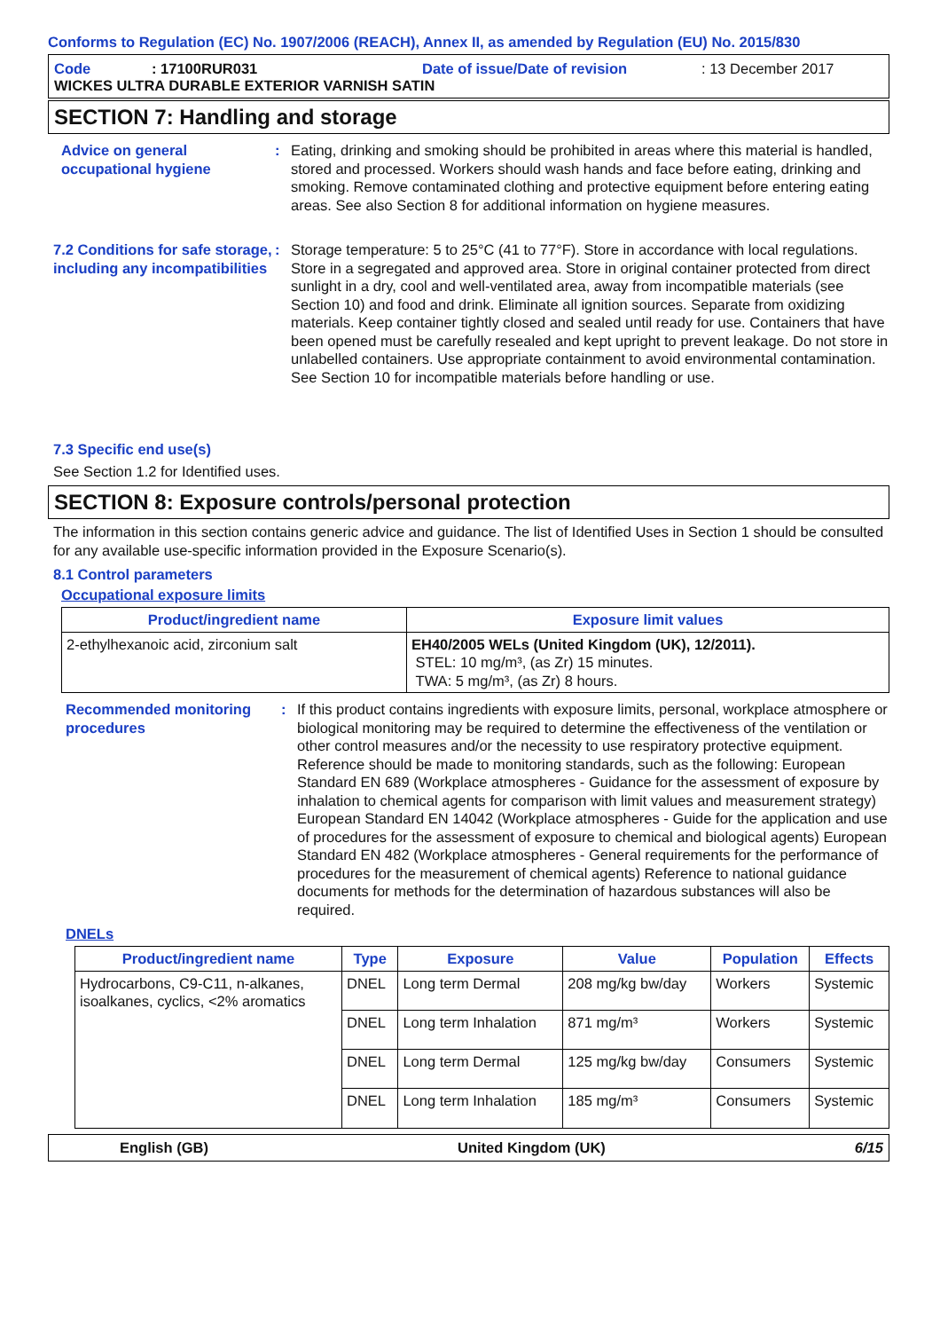Conforms to Regulation (EC) No. 1907/2006 (REACH), Annex II, as amended by Regulation (EU) No. 2015/830
Code: 17100RUR031 Date of issue/Date of revision: 13 December 2017
WICKES ULTRA DURABLE EXTERIOR VARNISH SATIN
SECTION 7: Handling and storage
Advice on general occupational hygiene
: Eating, drinking and smoking should be prohibited in areas where this material is handled, stored and processed. Workers should wash hands and face before eating, drinking and smoking. Remove contaminated clothing and protective equipment before entering eating areas. See also Section 8 for additional information on hygiene measures.
7.2 Conditions for safe storage, including any incompatibilities
: Storage temperature: 5 to 25°C (41 to 77°F). Store in accordance with local regulations. Store in a segregated and approved area. Store in original container protected from direct sunlight in a dry, cool and well-ventilated area, away from incompatible materials (see Section 10) and food and drink. Eliminate all ignition sources. Separate from oxidizing materials. Keep container tightly closed and sealed until ready for use. Containers that have been opened must be carefully resealed and kept upright to prevent leakage. Do not store in unlabelled containers. Use appropriate containment to avoid environmental contamination. See Section 10 for incompatible materials before handling or use.
7.3 Specific end use(s)
See Section 1.2 for Identified uses.
SECTION 8: Exposure controls/personal protection
The information in this section contains generic advice and guidance. The list of Identified Uses in Section 1 should be consulted for any available use-specific information provided in the Exposure Scenario(s).
8.1 Control parameters
Occupational exposure limits
| Product/ingredient name | Exposure limit values |
| --- | --- |
| 2-ethylhexanoic acid, zirconium salt | EH40/2005 WELs (United Kingdom (UK), 12/2011). STEL: 10 mg/m³, (as Zr) 15 minutes. TWA: 5 mg/m³, (as Zr) 8 hours. |
Recommended monitoring procedures
: If this product contains ingredients with exposure limits, personal, workplace atmosphere or biological monitoring may be required to determine the effectiveness of the ventilation or other control measures and/or the necessity to use respiratory protective equipment. Reference should be made to monitoring standards, such as the following: European Standard EN 689 (Workplace atmospheres - Guidance for the assessment of exposure by inhalation to chemical agents for comparison with limit values and measurement strategy) European Standard EN 14042 (Workplace atmospheres - Guide for the application and use of procedures for the assessment of exposure to chemical and biological agents) European Standard EN 482 (Workplace atmospheres - General requirements for the performance of procedures for the measurement of chemical agents) Reference to national guidance documents for methods for the determination of hazardous substances will also be required.
DNELs
| Product/ingredient name | Type | Exposure | Value | Population | Effects |
| --- | --- | --- | --- | --- | --- |
| Hydrocarbons, C9-C11, n-alkanes, isoalkanes, cyclics, <2% aromatics | DNEL | Long term Dermal | 208 mg/kg bw/day | Workers | Systemic |
| | DNEL | Long term Inhalation | 871 mg/m³ | Workers | Systemic |
| | DNEL | Long term Dermal | 125 mg/kg bw/day | Consumers | Systemic |
| | DNEL | Long term Inhalation | 185 mg/m³ | Consumers | Systemic |
English (GB) United Kingdom (UK) 6/15